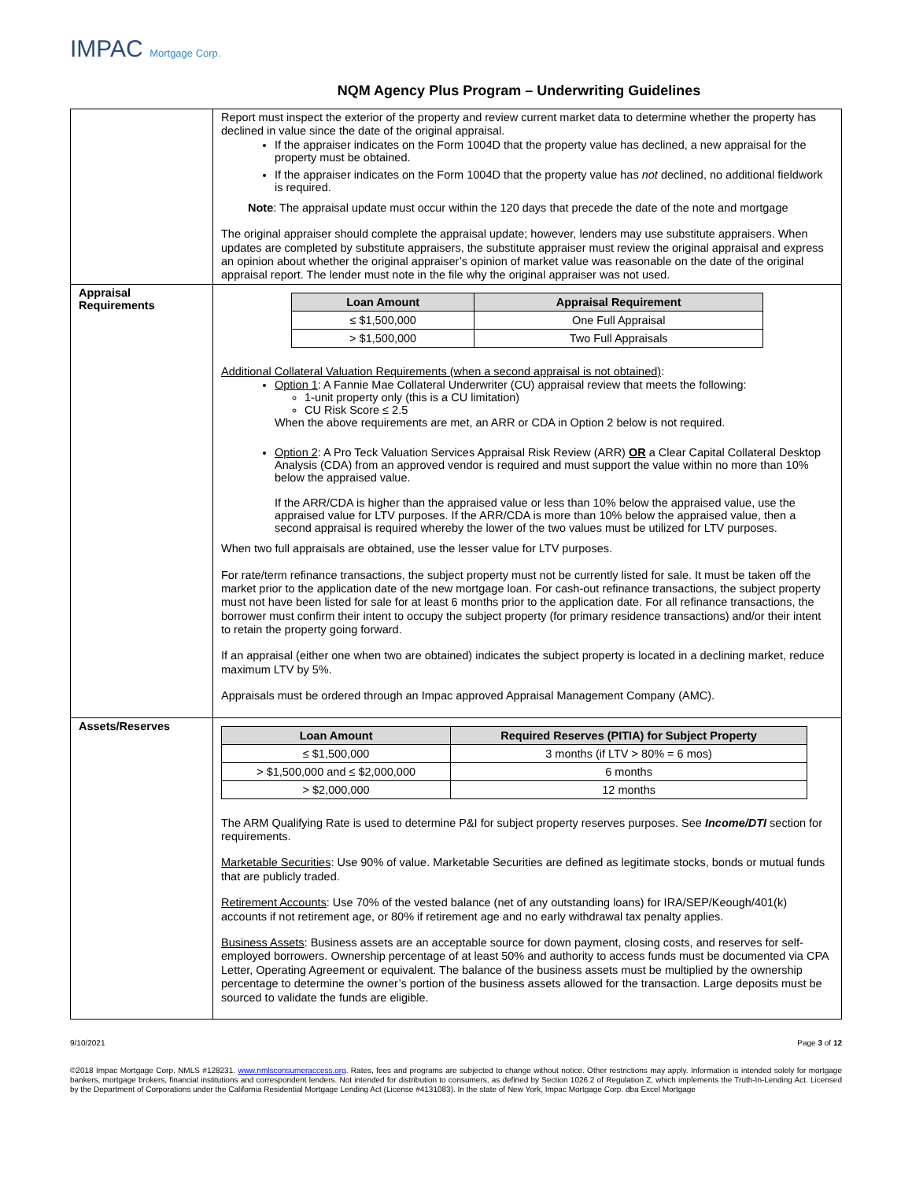IMPAC Mortgage Corp.
NQM Agency Plus Program – Underwriting Guidelines
| | Report must inspect the exterior of the property and review current market data to determine whether the property has declined in value since the date of the original appraisal. If the appraiser indicates on the Form 1004D that the property value has declined, a new appraisal for the property must be obtained. If the appraiser indicates on the Form 1004D that the property value has not declined, no additional fieldwork is required. Note : The appraisal update must occur within the 120 days that precede the date of the note and mortgage The original appraiser should complete the appraisal update; however, lenders may use substitute appraisers. When updates are completed by substitute appraisers, the substitute appraiser must review the original appraisal and express an opinion about whether the original appraiser’s opinion of market value was reasonable on the date of the original appraisal report. The lender must note in the file why the original appraiser was not used. |
| Appraisal Requirements | / Loan Amount / Appraisal Requirement / / --- / --- / / ≤ $1,500,000 / One Full Appraisal / / > $1,500,000 / Two Full Appraisals / Additional Collateral Valuation Requirements (when a second appraisal is not obtained) : Option 1 : A Fannie Mae Collateral Underwriter (CU) appraisal review that meets the following: 1-unit property only (this is a CU limitation) CU Risk Score ≤ 2.5 When the above requirements are met, an ARR or CDA in Option 2 below is not required. Option 2 : A Pro Teck Valuation Services Appraisal Risk Review (ARR) OR a Clear Capital Collateral Desktop Analysis (CDA) from an approved vendor is required and must support the value within no more than 10% below the appraised value. If the ARR/CDA is higher than the appraised value or less than 10% below the appraised value, use the appraised value for LTV purposes. If the ARR/CDA is more than 10% below the appraised value, then a second appraisal is required whereby the lower of the two values must be utilized for LTV purposes. When two full appraisals are obtained, use the lesser value for LTV purposes. For rate/term refinance transactions, the subject property must not be currently listed for sale. It must be taken off the market prior to the application date of the new mortgage loan. For cash-out refinance transactions, the subject property must not have been listed for sale for at least 6 months prior to the application date. For all refinance transactions, the borrower must confirm their intent to occupy the subject property (for primary residence transactions) and/or their intent to retain the property going forward. If an appraisal (either one when two are obtained) indicates the subject property is located in a declining market, reduce maximum LTV by 5%. Appraisals must be ordered through an Impac approved Appraisal Management Company (AMC). |
| Assets/Reserves | / Loan Amount / Required Reserves (PITIA) for Subject Property / / --- / --- / / ≤ $1,500,000 / 3 months (if LTV > 80% = 6 mos) / / > $1,500,000 and ≤ $2,000,000 / 6 months / / > $2,000,000 / 12 months / The ARM Qualifying Rate is used to determine P&I for subject property reserves purposes. See Income/DTI section for requirements. Marketable Securities : Use 90% of value. Marketable Securities are defined as legitimate stocks, bonds or mutual funds that are publicly traded. Retirement Accounts : Use 70% of the vested balance (net of any outstanding loans) for IRA/SEP/Keough/401(k) accounts if not retirement age, or 80% if retirement age and no early withdrawal tax penalty applies. Business Assets : Business assets are an acceptable source for down payment, closing costs, and reserves for self-employed borrowers. Ownership percentage of at least 50% and authority to access funds must be documented via CPA Letter, Operating Agreement or equivalent. The balance of the business assets must be multiplied by the ownership percentage to determine the owner’s portion of the business assets allowed for the transaction. Large deposits must be sourced to validate the funds are eligible. |
9/10/2021 Page 3 of 12
©2018 Impac Mortgage Corp. NMLS #128231. www.nmlsconsumeraccess.org. Rates, fees and programs are subjected to change without notice. Other restrictions may apply. Information is intended solely for mortgage bankers, mortgage brokers, financial institutions and correspondent lenders. Not intended for distribution to consumers, as defined by Section 1026.2 of Regulation Z, which implements the Truth-In-Lending Act. Licensed by the Department of Corporations under the California Residential Mortgage Lending Act (License #4131083). In the state of New York, Impac Mortgage Corp. dba Excel Mortgage